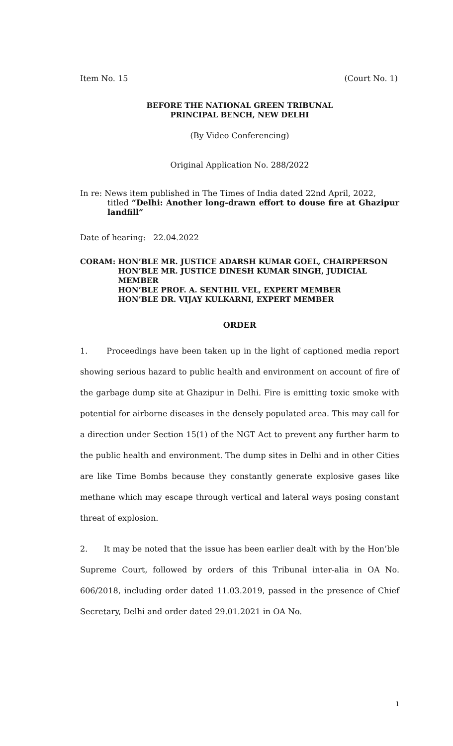Item No. 15 (Court No. 1)
BEFORE THE NATIONAL GREEN TRIBUNAL
PRINCIPAL BENCH, NEW DELHI
(By Video Conferencing)
Original Application No. 288/2022
In re: News item published in The Times of India dated 22nd April, 2022,
titled “Delhi: Another long-drawn effort to douse fire at Ghazipur landfill”
Date of hearing: 22.04.2022
CORAM: HON’BLE MR. JUSTICE ADARSH KUMAR GOEL, CHAIRPERSON
HON’BLE MR. JUSTICE DINESH KUMAR SINGH, JUDICIAL MEMBER
HON’BLE PROF. A. SENTHIL VEL, EXPERT MEMBER
HON’BLE DR. VIJAY KULKARNI, EXPERT MEMBER
ORDER
1. Proceedings have been taken up in the light of captioned media report showing serious hazard to public health and environment on account of fire of the garbage dump site at Ghazipur in Delhi. Fire is emitting toxic smoke with potential for airborne diseases in the densely populated area. This may call for a direction under Section 15(1) of the NGT Act to prevent any further harm to the public health and environment. The dump sites in Delhi and in other Cities are like Time Bombs because they constantly generate explosive gases like methane which may escape through vertical and lateral ways posing constant threat of explosion.
2. It may be noted that the issue has been earlier dealt with by the Hon’ble Supreme Court, followed by orders of this Tribunal inter-alia in OA No. 606/2018, including order dated 11.03.2019, passed in the presence of Chief Secretary, Delhi and order dated 29.01.2021 in OA No.
1